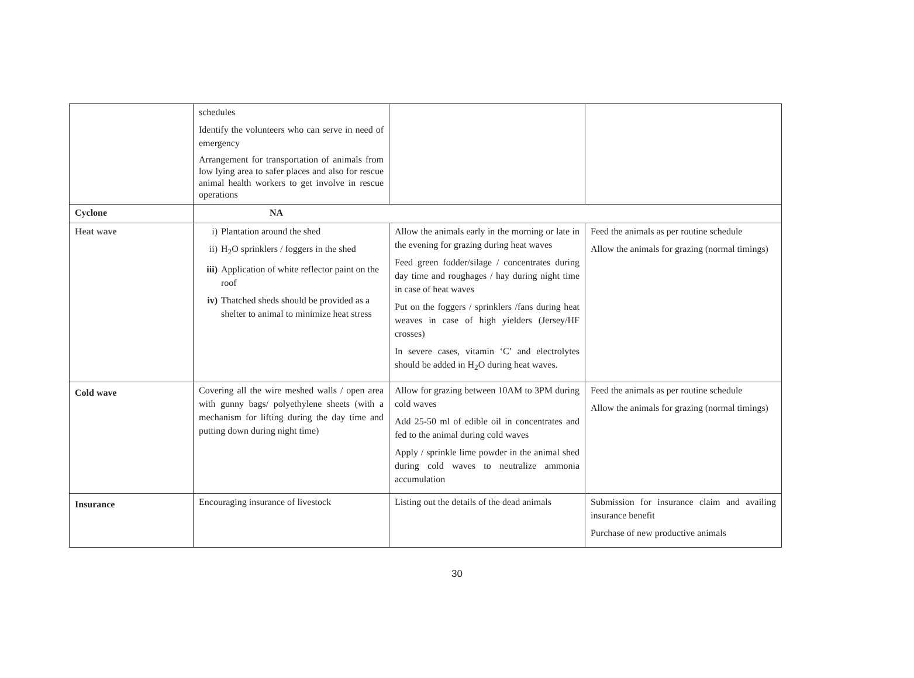| | schedules Identify the volunteers who can serve in need of emergency Arrangement for transportation of animals from low lying area to safer places and also for rescue animal health workers to get involve in rescue operations | | |
| Cyclone | NA | | |
| Heat wave | i) Plantation around the shed ii) H<sub>2</sub>O sprinklers / foggers in the shed iii) Application of white reflector paint on the roof iv) Thatched sheds should be provided as a shelter to animal to minimize heat stress | Allow the animals early in the morning or late in the evening for grazing during heat waves Feed green fodder/silage / concentrates during day time and roughages / hay during night time in case of heat waves Put on the foggers / sprinklers /fans during heat weaves in case of high yielders (Jersey/HF crosses) In severe cases, vitamin ‘C’ and electrolytes should be added in H<sub>2</sub>O during heat waves. | Feed the animals as per routine schedule Allow the animals for grazing (normal timings) |
| Cold wave | Covering all the wire meshed walls / open area with gunny bags/ polyethylene sheets (with a mechanism for lifting during the day time and putting down during night time) | Allow for grazing between 10AM to 3PM during cold waves Add 25-50 ml of edible oil in concentrates and fed to the animal during cold waves Apply / sprinkle lime powder in the animal shed during cold waves to neutralize ammonia accumulation | Feed the animals as per routine schedule Allow the animals for grazing (normal timings) |
| Insurance | Encouraging insurance of livestock | Listing out the details of the dead animals | Submission for insurance claim and availing insurance benefit Purchase of new productive animals |
30